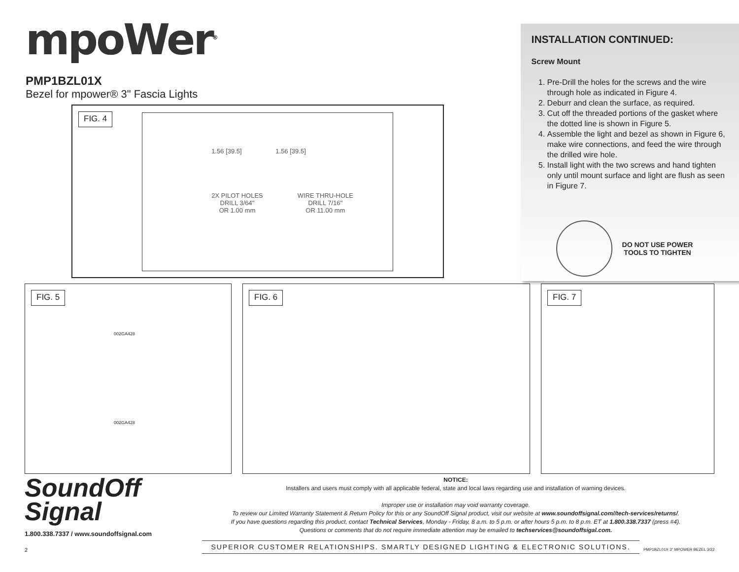mpoWer<sup>®</sup>
PMP1BZL01X
Bezel for mpower® 3" Fascia Lights
FIG. 4
1.56 [39.5] 1.56 [39.5]
2X PILOT HOLES
DRILL 3/64"
OR 1.00 mm
WIRE THRU-HOLE
DRILL 7/16"
OR 11.00 mm
INSTALLATION CONTINUED:
Screw Mount
1. Pre-Drill the holes for the screws and the wire through hole as indicated in Figure 4.
2. Deburr and clean the surface, as required.
3. Cut off the threaded portions of the gasket where the dotted line is shown in Figure 5.
4. Assemble the light and bezel as shown in Figure 6, make wire connections, and feed the wire through the drilled wire hole.
5. Install light with the two screws and hand tighten only until mount surface and light are flush as seen in Figure 7.
DO NOT USE POWER
TOOLS TO TIGHTEN
FIG. 5
002GA428
002GA428
FIG. 6 FIG. 7
SoundOff
Signal
1.800.338.7337 / www.soundoffsignal.com
2
NOTICE:
Installers and users must comply with all applicable federal, state and local laws regarding use and installation of warning devices.
Improper use or installation may void warranty coverage.
To review our Limited Warranty Statement & Return Policy for this or any SoundOff Signal product, visit our website at www.soundoffsignal.com//tech-services/returns/.
If you have questions regarding this product, contact Technical Services, Monday - Friday, 8 a.m. to 5 p.m. or after hours 5 p.m. to 8 p.m. ET at 1.800.338.7337 (press #4).
Questions or comments that do not require immediate attention may be emailed to techservices@soundoffsigal.com.
SUPERIOR CUSTOMER RELATIONSHIPS. SMARTLY DESIGNED LIGHTING & ELECTRONIC SOLUTIONS.
PMP1BZL01X 3" MPOWER BEZEL 3/22